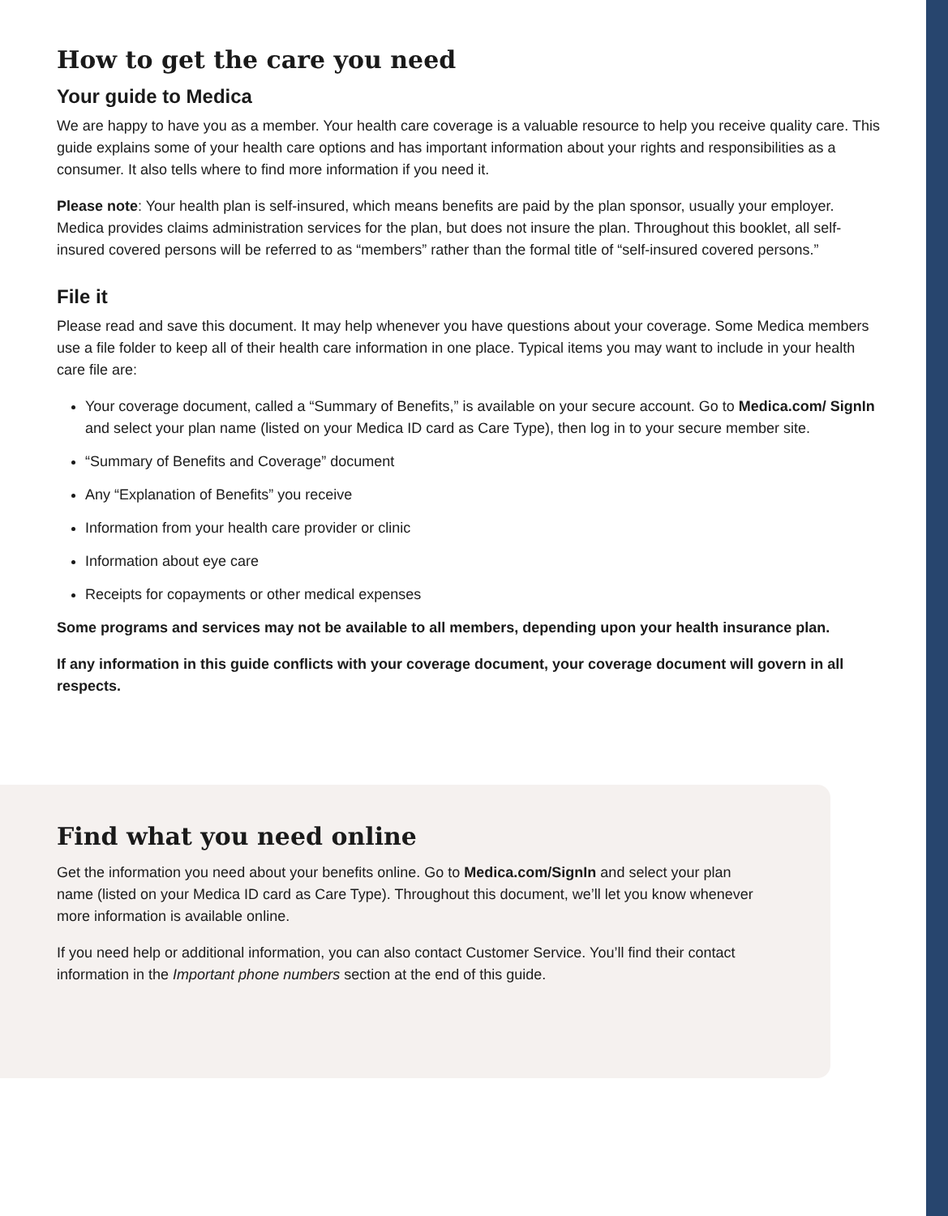How to get the care you need
Your guide to Medica
We are happy to have you as a member. Your health care coverage is a valuable resource to help you receive quality care. This guide explains some of your health care options and has important information about your rights and responsibilities as a consumer. It also tells where to find more information if you need it.
Please note: Your health plan is self-insured, which means benefits are paid by the plan sponsor, usually your employer. Medica provides claims administration services for the plan, but does not insure the plan. Throughout this booklet, all self-insured covered persons will be referred to as “members” rather than the formal title of “self-insured covered persons.”
File it
Please read and save this document. It may help whenever you have questions about your coverage. Some Medica members use a file folder to keep all of their health care information in one place. Typical items you may want to include in your health care file are:
Your coverage document, called a “Summary of Benefits,” is available on your secure account. Go to Medica.com/ SignIn and select your plan name (listed on your Medica ID card as Care Type), then log in to your secure member site.
“Summary of Benefits and Coverage” document
Any “Explanation of Benefits” you receive
Information from your health care provider or clinic
Information about eye care
Receipts for copayments or other medical expenses
Some programs and services may not be available to all members, depending upon your health insurance plan.
If any information in this guide conflicts with your coverage document, your coverage document will govern in all respects.
Find what you need online
Get the information you need about your benefits online. Go to Medica.com/SignIn and select your plan name (listed on your Medica ID card as Care Type). Throughout this document, we’ll let you know whenever more information is available online.
If you need help or additional information, you can also contact Customer Service. You’ll find their contact information in the Important phone numbers section at the end of this guide.